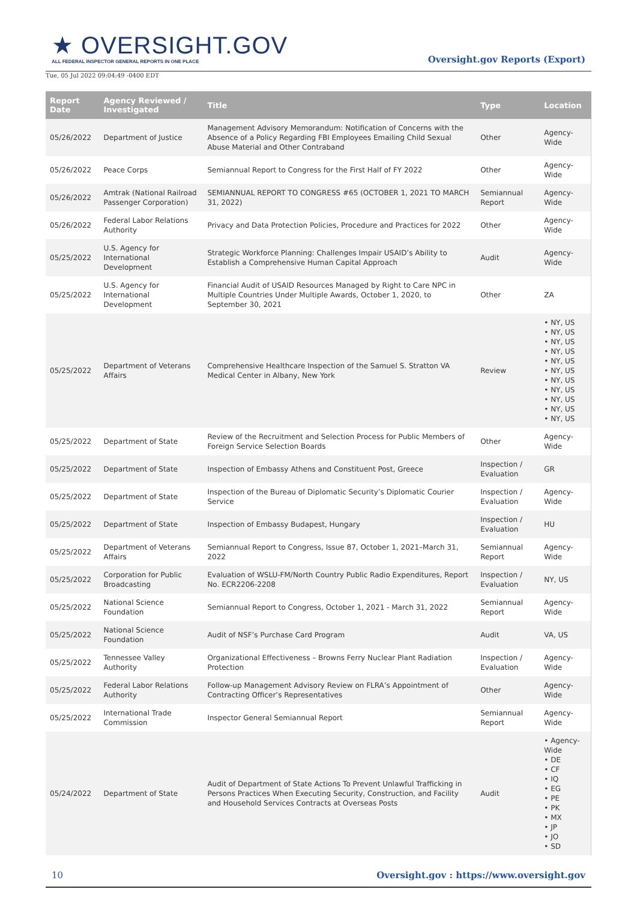★ OVERSIGHT.GOV
ALL FEDERAL INSPECTOR GENERAL REPORTS IN ONE PLACE
Oversight.gov Reports (Export)
Tue, 05 Jul 2022 09:04:49 -0400 EDT
| Report Date | Agency Reviewed / Investigated | Title | Type | Location |
| --- | --- | --- | --- | --- |
| 05/26/2022 | Department of Justice | Management Advisory Memorandum: Notification of Concerns with the Absence of a Policy Regarding FBI Employees Emailing Child Sexual Abuse Material and Other Contraband | Other | Agency-Wide |
| 05/26/2022 | Peace Corps | Semiannual Report to Congress for the First Half of FY 2022 | Other | Agency-Wide |
| 05/26/2022 | Amtrak (National Railroad Passenger Corporation) | SEMIANNUAL REPORT TO CONGRESS #65 (OCTOBER 1, 2021 TO MARCH 31, 2022) | Semiannual Report | Agency-Wide |
| 05/26/2022 | Federal Labor Relations Authority | Privacy and Data Protection Policies, Procedure and Practices for 2022 | Other | Agency-Wide |
| 05/25/2022 | U.S. Agency for International Development | Strategic Workforce Planning: Challenges Impair USAID’s Ability to Establish a Comprehensive Human Capital Approach | Audit | Agency-Wide |
| 05/25/2022 | U.S. Agency for International Development | Financial Audit of USAID Resources Managed by Right to Care NPC in Multiple Countries Under Multiple Awards, October 1, 2020, to September 30, 2021 | Other | ZA |
| 05/25/2022 | Department of Veterans Affairs | Comprehensive Healthcare Inspection of the Samuel S. Stratton VA Medical Center in Albany, New York | Review | • NY, US • NY, US • NY, US • NY, US • NY, US • NY, US • NY, US • NY, US • NY, US • NY, US • NY, US |
| 05/25/2022 | Department of State | Review of the Recruitment and Selection Process for Public Members of Foreign Service Selection Boards | Other | Agency-Wide |
| 05/25/2022 | Department of State | Inspection of Embassy Athens and Constituent Post, Greece | Inspection / Evaluation | GR |
| 05/25/2022 | Department of State | Inspection of the Bureau of Diplomatic Security’s Diplomatic Courier Service | Inspection / Evaluation | Agency-Wide |
| 05/25/2022 | Department of State | Inspection of Embassy Budapest, Hungary | Inspection / Evaluation | HU |
| 05/25/2022 | Department of Veterans Affairs | Semiannual Report to Congress, Issue 87, October 1, 2021–March 31, 2022 | Semiannual Report | Agency-Wide |
| 05/25/2022 | Corporation for Public Broadcasting | Evaluation of WSLU-FM/North Country Public Radio Expenditures, Report No. ECR2206-2208 | Inspection / Evaluation | NY, US |
| 05/25/2022 | National Science Foundation | Semiannual Report to Congress, October 1, 2021 - March 31, 2022 | Semiannual Report | Agency-Wide |
| 05/25/2022 | National Science Foundation | Audit of NSF’s Purchase Card Program | Audit | VA, US |
| 05/25/2022 | Tennessee Valley Authority | Organizational Effectiveness – Browns Ferry Nuclear Plant Radiation Protection | Inspection / Evaluation | Agency-Wide |
| 05/25/2022 | Federal Labor Relations Authority | Follow-up Management Advisory Review on FLRA’s Appointment of Contracting Officer’s Representatives | Other | Agency-Wide |
| 05/25/2022 | International Trade Commission | Inspector General Semiannual Report | Semiannual Report | Agency-Wide |
| 05/24/2022 | Department of State | Audit of Department of State Actions To Prevent Unlawful Trafficking in Persons Practices When Executing Security, Construction, and Facility and Household Services Contracts at Overseas Posts | Audit | • Agency-Wide • DE • CF • IQ • EG • PE • PK • MX • JP • JO • SD |
10 Oversight.gov : https://www.oversight.gov